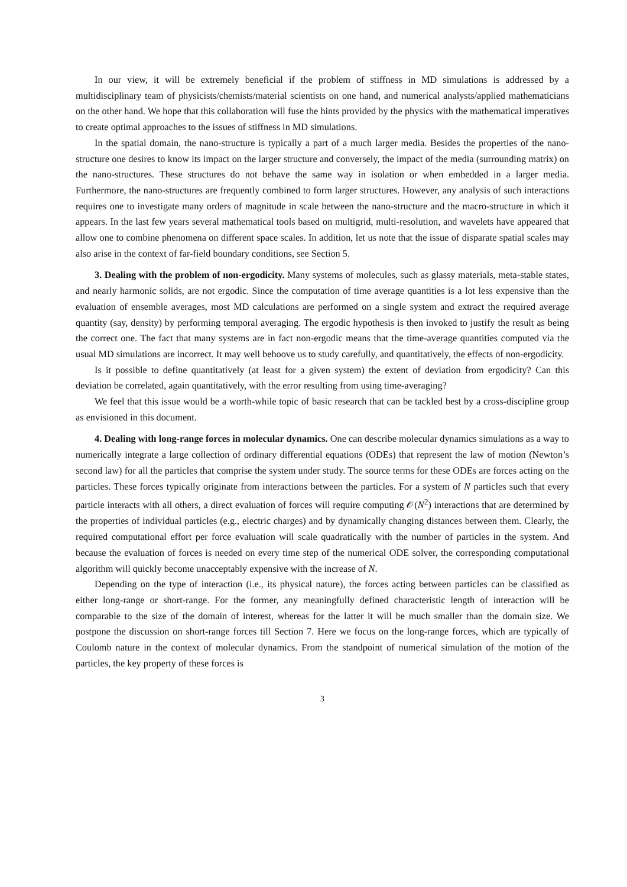In our view, it will be extremely beneficial if the problem of stiffness in MD simulations is addressed by a multidisciplinary team of physicists/chemists/material scientists on one hand, and numerical analysts/applied mathematicians on the other hand. We hope that this collaboration will fuse the hints provided by the physics with the mathematical imperatives to create optimal approaches to the issues of stiffness in MD simulations.
In the spatial domain, the nano-structure is typically a part of a much larger media. Besides the properties of the nano-structure one desires to know its impact on the larger structure and conversely, the impact of the media (surrounding matrix) on the nano-structures. These structures do not behave the same way in isolation or when embedded in a larger media. Furthermore, the nano-structures are frequently combined to form larger structures. However, any analysis of such interactions requires one to investigate many orders of magnitude in scale between the nano-structure and the macro-structure in which it appears. In the last few years several mathematical tools based on multigrid, multi-resolution, and wavelets have appeared that allow one to combine phenomena on different space scales. In addition, let us note that the issue of disparate spatial scales may also arise in the context of far-field boundary conditions, see Section 5.
3. Dealing with the problem of non-ergodicity. Many systems of molecules, such as glassy materials, meta-stable states, and nearly harmonic solids, are not ergodic. Since the computation of time average quantities is a lot less expensive than the evaluation of ensemble averages, most MD calculations are performed on a single system and extract the required average quantity (say, density) by performing temporal averaging. The ergodic hypothesis is then invoked to justify the result as being the correct one. The fact that many systems are in fact non-ergodic means that the time-average quantities computed via the usual MD simulations are incorrect. It may well behoove us to study carefully, and quantitatively, the effects of non-ergodicity.
Is it possible to define quantitatively (at least for a given system) the extent of deviation from ergodicity? Can this deviation be correlated, again quantitatively, with the error resulting from using time-averaging?
We feel that this issue would be a worth-while topic of basic research that can be tackled best by a cross-discipline group as envisioned in this document.
4. Dealing with long-range forces in molecular dynamics. One can describe molecular dynamics simulations as a way to numerically integrate a large collection of ordinary differential equations (ODEs) that represent the law of motion (Newton’s second law) for all the particles that comprise the system under study. The source terms for these ODEs are forces acting on the particles. These forces typically originate from interactions between the particles. For a system of N particles such that every particle interacts with all others, a direct evaluation of forces will require computing 𝒪(N<sup>2</sup>) interactions that are determined by the properties of individual particles (e.g., electric charges) and by dynamically changing distances between them. Clearly, the required computational effort per force evaluation will scale quadratically with the number of particles in the system. And because the evaluation of forces is needed on every time step of the numerical ODE solver, the corresponding computational algorithm will quickly become unacceptably expensive with the increase of N.
Depending on the type of interaction (i.e., its physical nature), the forces acting between particles can be classified as either long-range or short-range. For the former, any meaningfully defined characteristic length of interaction will be comparable to the size of the domain of interest, whereas for the latter it will be much smaller than the domain size. We postpone the discussion on short-range forces till Section 7. Here we focus on the long-range forces, which are typically of Coulomb nature in the context of molecular dynamics. From the standpoint of numerical simulation of the motion of the particles, the key property of these forces is
3